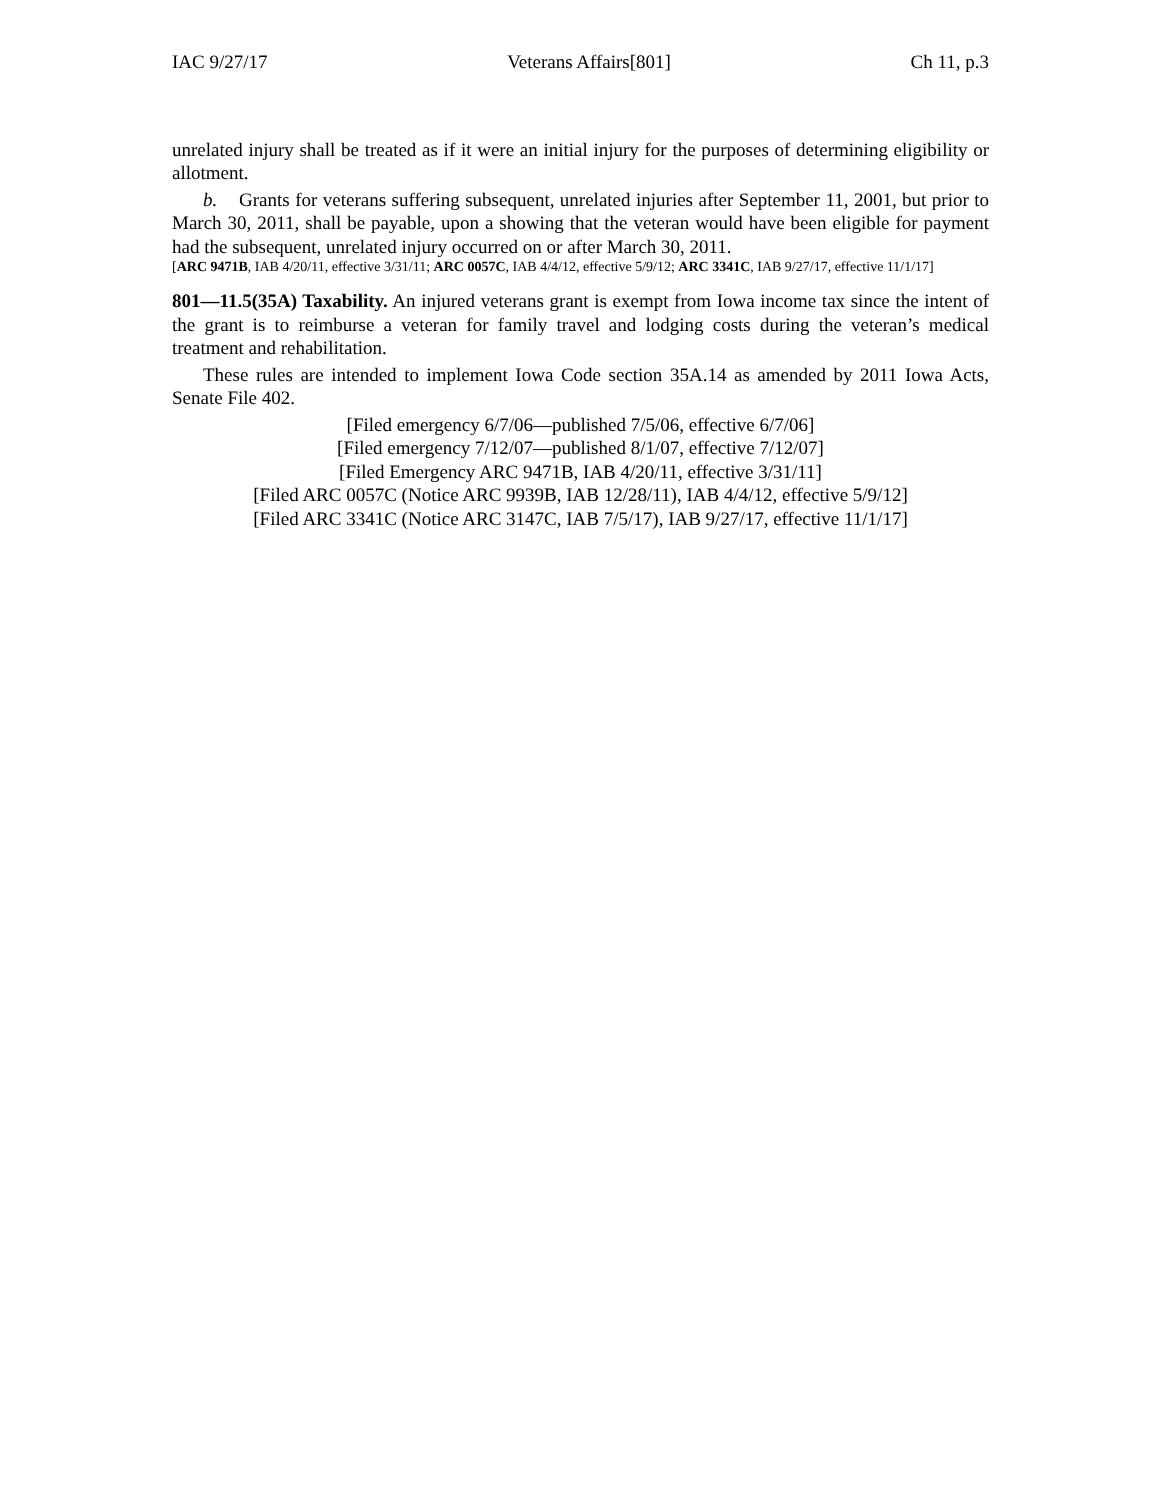IAC 9/27/17 Veterans Affairs[801] Ch 11, p.3
unrelated injury shall be treated as if it were an initial injury for the purposes of determining eligibility or allotment.
b. Grants for veterans suffering subsequent, unrelated injuries after September 11, 2001, but prior to March 30, 2011, shall be payable, upon a showing that the veteran would have been eligible for payment had the subsequent, unrelated injury occurred on or after March 30, 2011.
[ARC 9471B, IAB 4/20/11, effective 3/31/11; ARC 0057C, IAB 4/4/12, effective 5/9/12; ARC 3341C, IAB 9/27/17, effective 11/1/17]
801—11.5(35A) Taxability. An injured veterans grant is exempt from Iowa income tax since the intent of the grant is to reimburse a veteran for family travel and lodging costs during the veteran’s medical treatment and rehabilitation.
These rules are intended to implement Iowa Code section 35A.14 as amended by 2011 Iowa Acts, Senate File 402.
[Filed emergency 6/7/06—published 7/5/06, effective 6/7/06]
[Filed emergency 7/12/07—published 8/1/07, effective 7/12/07]
[Filed Emergency ARC 9471B, IAB 4/20/11, effective 3/31/11]
[Filed ARC 0057C (Notice ARC 9939B, IAB 12/28/11), IAB 4/4/12, effective 5/9/12]
[Filed ARC 3341C (Notice ARC 3147C, IAB 7/5/17), IAB 9/27/17, effective 11/1/17]